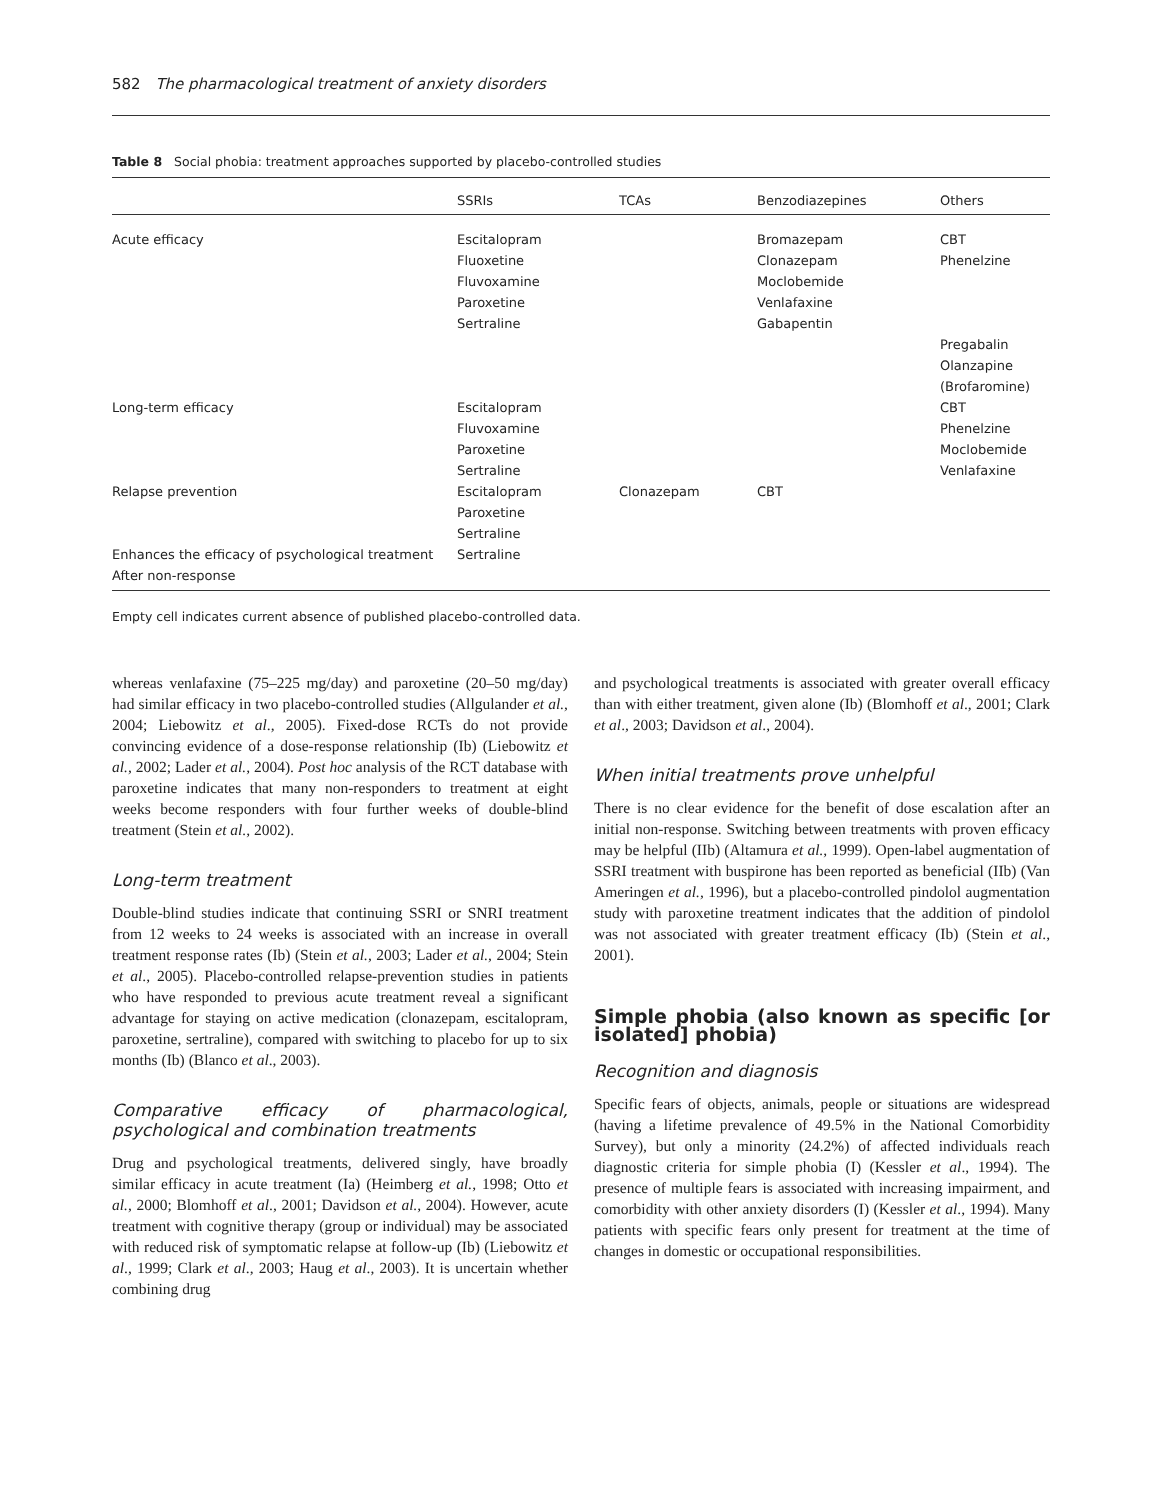582 The pharmacological treatment of anxiety disorders
Table 8 Social phobia: treatment approaches supported by placebo-controlled studies
| | SSRIs | TCAs | Benzodiazepines | Others |
| --- | --- | --- | --- | --- |
| Acute efficacy | Escitalopram Fluoxetine Fluvoxamine Paroxetine Sertraline | | Bromazepam Clonazepam Moclobemide Venlafaxine Gabapentin | CBT Phenelzine Pregabalin Olanzapine (Brofaromine) |
| Long-term efficacy | Escitalopram Fluvoxamine Paroxetine Sertraline | | | CBT Phenelzine Moclobemide Venlafaxine |
| Relapse prevention | Escitalopram Paroxetine Sertraline | Clonazepam | CBT | |
| Enhances the efficacy of psychological treatment After non-response | Sertraline | | | |
Empty cell indicates current absence of published placebo-controlled data.
whereas venlafaxine (75–225 mg/day) and paroxetine (20–50 mg/day) had similar efficacy in two placebo-controlled studies (Allgulander et al., 2004; Liebowitz et al., 2005). Fixed-dose RCTs do not provide convincing evidence of a dose-response relationship (Ib) (Liebowitz et al., 2002; Lader et al., 2004). Post hoc analysis of the RCT database with paroxetine indicates that many non-responders to treatment at eight weeks become responders with four further weeks of double-blind treatment (Stein et al., 2002).
Long-term treatment
Double-blind studies indicate that continuing SSRI or SNRI treatment from 12 weeks to 24 weeks is associated with an increase in overall treatment response rates (Ib) (Stein et al., 2003; Lader et al., 2004; Stein et al., 2005). Placebo-controlled relapse-prevention studies in patients who have responded to previous acute treatment reveal a significant advantage for staying on active medication (clonazepam, escitalopram, paroxetine, sertraline), compared with switching to placebo for up to six months (Ib) (Blanco et al., 2003).
Comparative efficacy of pharmacological, psychological and combination treatments
Drug and psychological treatments, delivered singly, have broadly similar efficacy in acute treatment (Ia) (Heimberg et al., 1998; Otto et al., 2000; Blomhoff et al., 2001; Davidson et al., 2004). However, acute treatment with cognitive therapy (group or individual) may be associated with reduced risk of symptomatic relapse at follow-up (Ib) (Liebowitz et al., 1999; Clark et al., 2003; Haug et al., 2003). It is uncertain whether combining drug
and psychological treatments is associated with greater overall efficacy than with either treatment, given alone (Ib) (Blomhoff et al., 2001; Clark et al., 2003; Davidson et al., 2004).
When initial treatments prove unhelpful
There is no clear evidence for the benefit of dose escalation after an initial non-response. Switching between treatments with proven efficacy may be helpful (IIb) (Altamura et al., 1999). Open-label augmentation of SSRI treatment with buspirone has been reported as beneficial (IIb) (Van Ameringen et al., 1996), but a placebo-controlled pindolol augmentation study with paroxetine treatment indicates that the addition of pindolol was not associated with greater treatment efficacy (Ib) (Stein et al., 2001).
Simple phobia (also known as specific [or isolated] phobia)
Recognition and diagnosis
Specific fears of objects, animals, people or situations are widespread (having a lifetime prevalence of 49.5% in the National Comorbidity Survey), but only a minority (24.2%) of affected individuals reach diagnostic criteria for simple phobia (I) (Kessler et al., 1994). The presence of multiple fears is associated with increasing impairment, and comorbidity with other anxiety disorders (I) (Kessler et al., 1994). Many patients with specific fears only present for treatment at the time of changes in domestic or occupational responsibilities.